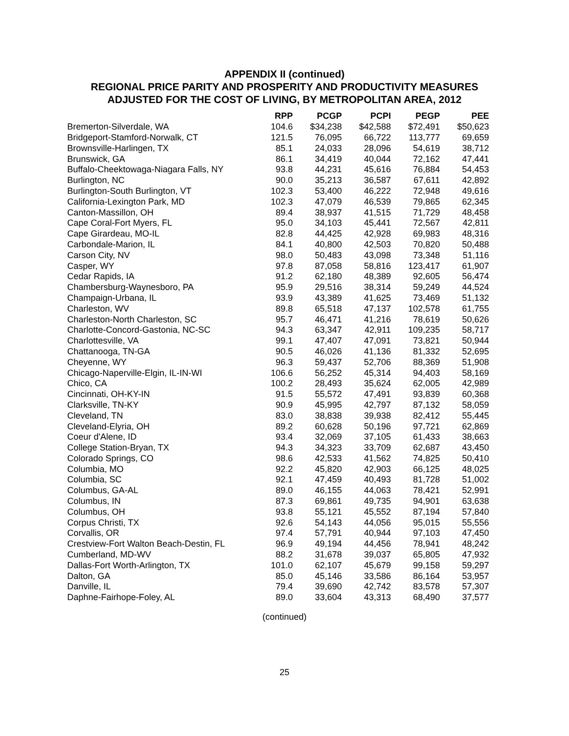APPENDIX II (continued)
REGIONAL PRICE PARITY AND PROSPERITY AND PRODUCTIVITY MEASURES
ADJUSTED FOR THE COST OF LIVING, BY METROPOLITAN AREA, 2012
| | RPP | PCGP | PCPI | PEGP | PEE |
| --- | --- | --- | --- | --- | --- |
| Bremerton-Silverdale, WA | 104.6 | $34,238 | $42,588 | $72,491 | $50,623 |
| Bridgeport-Stamford-Norwalk, CT | 121.5 | 76,095 | 66,722 | 113,777 | 69,659 |
| Brownsville-Harlingen, TX | 85.1 | 24,033 | 28,096 | 54,619 | 38,712 |
| Brunswick, GA | 86.1 | 34,419 | 40,044 | 72,162 | 47,441 |
| Buffalo-Cheektowaga-Niagara Falls, NY | 93.8 | 44,231 | 45,616 | 76,884 | 54,453 |
| Burlington, NC | 90.0 | 35,213 | 36,587 | 67,611 | 42,892 |
| Burlington-South Burlington, VT | 102.3 | 53,400 | 46,222 | 72,948 | 49,616 |
| California-Lexington Park, MD | 102.3 | 47,079 | 46,539 | 79,865 | 62,345 |
| Canton-Massillon, OH | 89.4 | 38,937 | 41,515 | 71,729 | 48,458 |
| Cape Coral-Fort Myers, FL | 95.0 | 34,103 | 45,441 | 72,567 | 42,811 |
| Cape Girardeau, MO-IL | 82.8 | 44,425 | 42,928 | 69,983 | 48,316 |
| Carbondale-Marion, IL | 84.1 | 40,800 | 42,503 | 70,820 | 50,488 |
| Carson City, NV | 98.0 | 50,483 | 43,098 | 73,348 | 51,116 |
| Casper, WY | 97.8 | 87,058 | 58,816 | 123,417 | 61,907 |
| Cedar Rapids, IA | 91.2 | 62,180 | 48,389 | 92,605 | 56,474 |
| Chambersburg-Waynesboro, PA | 95.9 | 29,516 | 38,314 | 59,249 | 44,524 |
| Champaign-Urbana, IL | 93.9 | 43,389 | 41,625 | 73,469 | 51,132 |
| Charleston, WV | 89.8 | 65,518 | 47,137 | 102,578 | 61,755 |
| Charleston-North Charleston, SC | 95.7 | 46,471 | 41,216 | 78,619 | 50,626 |
| Charlotte-Concord-Gastonia, NC-SC | 94.3 | 63,347 | 42,911 | 109,235 | 58,717 |
| Charlottesville, VA | 99.1 | 47,407 | 47,091 | 73,821 | 50,944 |
| Chattanooga, TN-GA | 90.5 | 46,026 | 41,136 | 81,332 | 52,695 |
| Cheyenne, WY | 96.3 | 59,437 | 52,706 | 88,369 | 51,908 |
| Chicago-Naperville-Elgin, IL-IN-WI | 106.6 | 56,252 | 45,314 | 94,403 | 58,169 |
| Chico, CA | 100.2 | 28,493 | 35,624 | 62,005 | 42,989 |
| Cincinnati, OH-KY-IN | 91.5 | 55,572 | 47,491 | 93,839 | 60,368 |
| Clarksville, TN-KY | 90.9 | 45,995 | 42,797 | 87,132 | 58,059 |
| Cleveland, TN | 83.0 | 38,838 | 39,938 | 82,412 | 55,445 |
| Cleveland-Elyria, OH | 89.2 | 60,628 | 50,196 | 97,721 | 62,869 |
| Coeur d'Alene, ID | 93.4 | 32,069 | 37,105 | 61,433 | 38,663 |
| College Station-Bryan, TX | 94.3 | 34,323 | 33,709 | 62,687 | 43,450 |
| Colorado Springs, CO | 98.6 | 42,533 | 41,562 | 74,825 | 50,410 |
| Columbia, MO | 92.2 | 45,820 | 42,903 | 66,125 | 48,025 |
| Columbia, SC | 92.1 | 47,459 | 40,493 | 81,728 | 51,002 |
| Columbus, GA-AL | 89.0 | 46,155 | 44,063 | 78,421 | 52,991 |
| Columbus, IN | 87.3 | 69,861 | 49,735 | 94,901 | 63,638 |
| Columbus, OH | 93.8 | 55,121 | 45,552 | 87,194 | 57,840 |
| Corpus Christi, TX | 92.6 | 54,143 | 44,056 | 95,015 | 55,556 |
| Corvallis, OR | 97.4 | 57,791 | 40,944 | 97,103 | 47,450 |
| Crestview-Fort Walton Beach-Destin, FL | 96.9 | 49,194 | 44,456 | 78,941 | 48,242 |
| Cumberland, MD-WV | 88.2 | 31,678 | 39,037 | 65,805 | 47,932 |
| Dallas-Fort Worth-Arlington, TX | 101.0 | 62,107 | 45,679 | 99,158 | 59,297 |
| Dalton, GA | 85.0 | 45,146 | 33,586 | 86,164 | 53,957 |
| Danville, IL | 79.4 | 39,690 | 42,742 | 83,578 | 57,307 |
| Daphne-Fairhope-Foley, AL | 89.0 | 33,604 | 43,313 | 68,490 | 37,577 |
(continued)
25